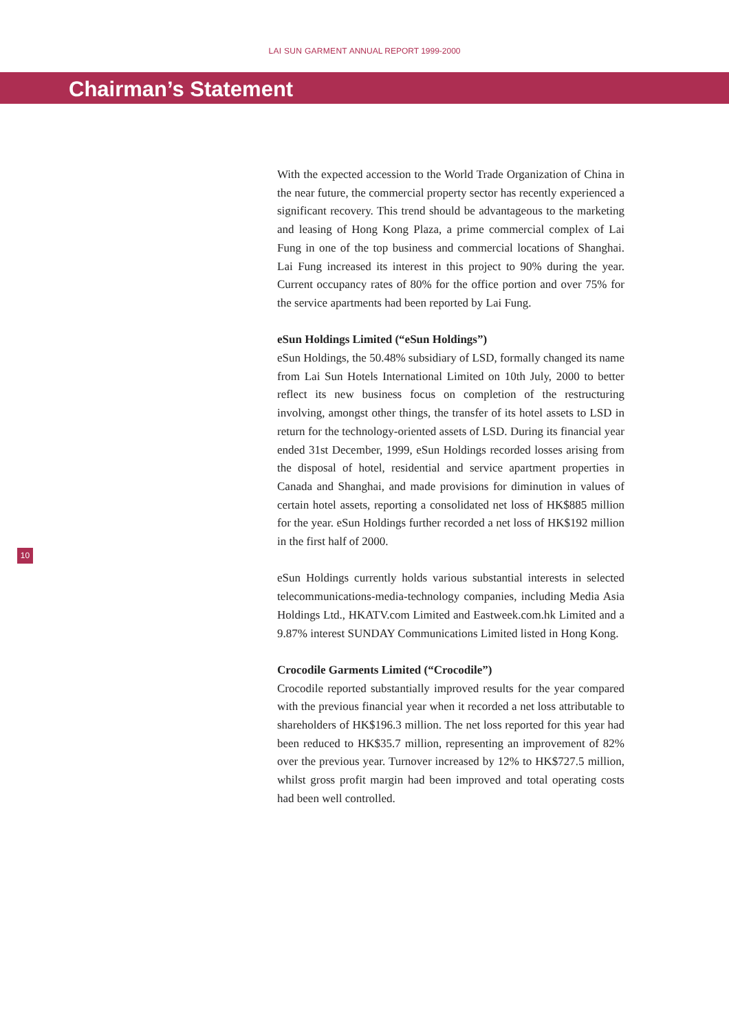LAI SUN GARMENT ANNUAL REPORT 1999-2000
Chairman’s Statement
10
With the expected accession to the World Trade Organization of China in the near future, the commercial property sector has recently experienced a significant recovery. This trend should be advantageous to the marketing and leasing of Hong Kong Plaza, a prime commercial complex of Lai Fung in one of the top business and commercial locations of Shanghai. Lai Fung increased its interest in this project to 90% during the year. Current occupancy rates of 80% for the office portion and over 75% for the service apartments had been reported by Lai Fung.
eSun Holdings Limited (“eSun Holdings”)
eSun Holdings, the 50.48% subsidiary of LSD, formally changed its name from Lai Sun Hotels International Limited on 10th July, 2000 to better reflect its new business focus on completion of the restructuring involving, amongst other things, the transfer of its hotel assets to LSD in return for the technology-oriented assets of LSD. During its financial year ended 31st December, 1999, eSun Holdings recorded losses arising from the disposal of hotel, residential and service apartment properties in Canada and Shanghai, and made provisions for diminution in values of certain hotel assets, reporting a consolidated net loss of HK$885 million for the year. eSun Holdings further recorded a net loss of HK$192 million in the first half of 2000.
eSun Holdings currently holds various substantial interests in selected telecommunications-media-technology companies, including Media Asia Holdings Ltd., HKATV.com Limited and Eastweek.com.hk Limited and a 9.87% interest SUNDAY Communications Limited listed in Hong Kong.
Crocodile Garments Limited (“Crocodile”)
Crocodile reported substantially improved results for the year compared with the previous financial year when it recorded a net loss attributable to shareholders of HK$196.3 million. The net loss reported for this year had been reduced to HK$35.7 million, representing an improvement of 82% over the previous year. Turnover increased by 12% to HK$727.5 million, whilst gross profit margin had been improved and total operating costs had been well controlled.